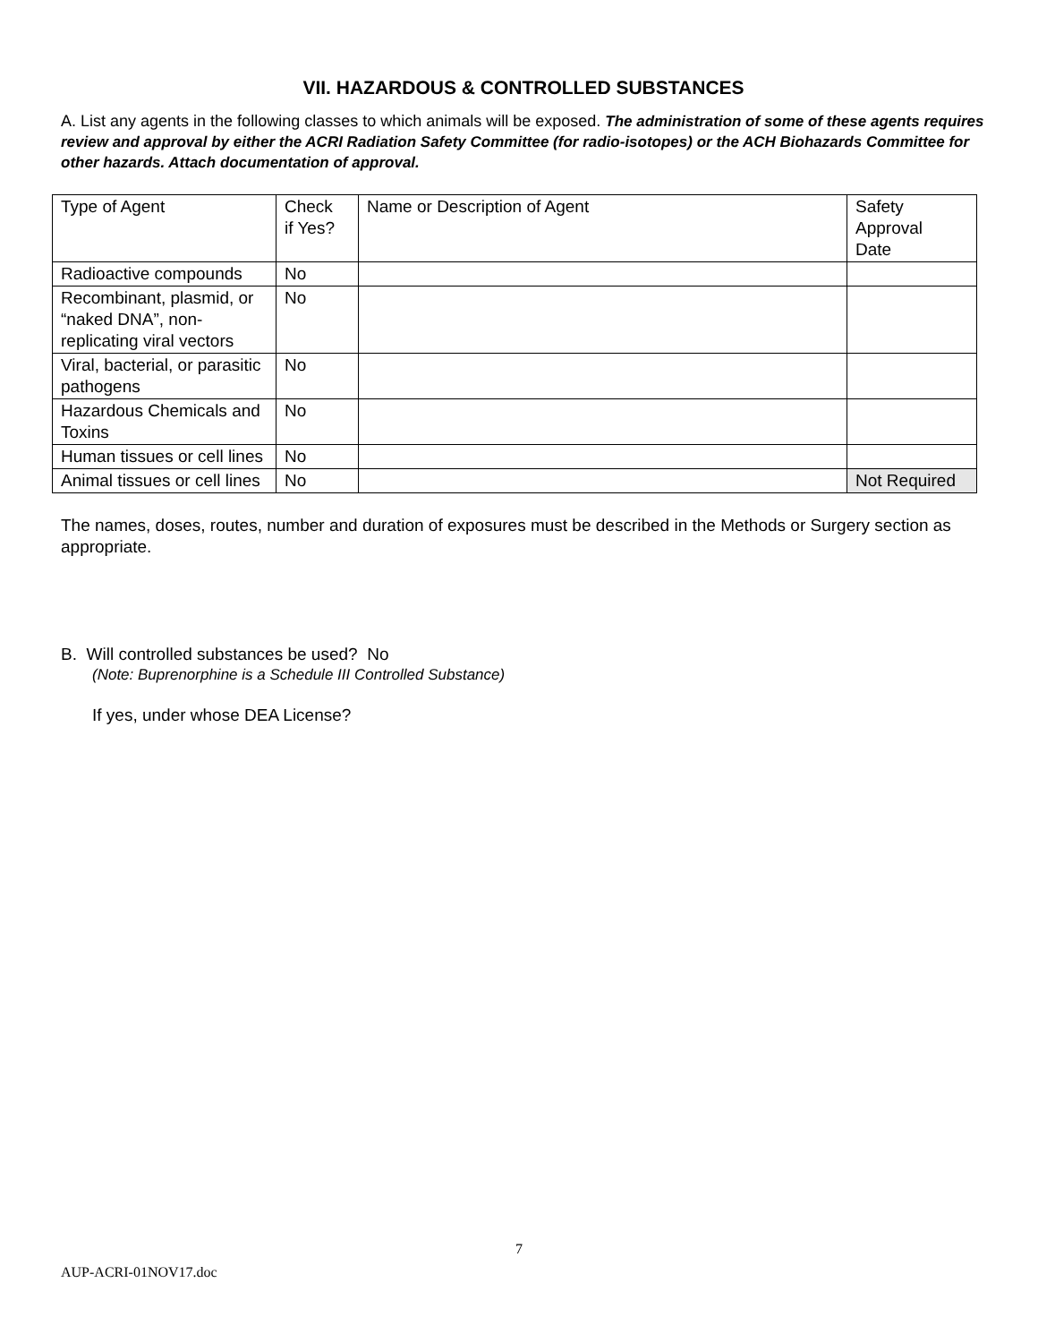VII. HAZARDOUS & CONTROLLED SUBSTANCES
A. List any agents in the following classes to which animals will be exposed. The administration of some of these agents requires review and approval by either the ACRI Radiation Safety Committee (for radio-isotopes) or the ACH Biohazards Committee for other hazards. Attach documentation of approval.
| Type of Agent | Check if Yes? | Name or Description of Agent | Safety Approval Date |
| Radioactive compounds | No | | |
| Recombinant, plasmid, or “naked DNA”, non-replicating viral vectors | No | | |
| Viral, bacterial, or parasitic pathogens | No | | |
| Hazardous Chemicals and Toxins | No | | |
| Human tissues or cell lines | No | | |
| Animal tissues or cell lines | No | | Not Required |
The names, doses, routes, number and duration of exposures must be described in the Methods or Surgery section as appropriate.
B. Will controlled substances be used? No
(Note: Buprenorphine is a Schedule III Controlled Substance)
If yes, under whose DEA License?
7
AUP-ACRI-01NOV17.doc